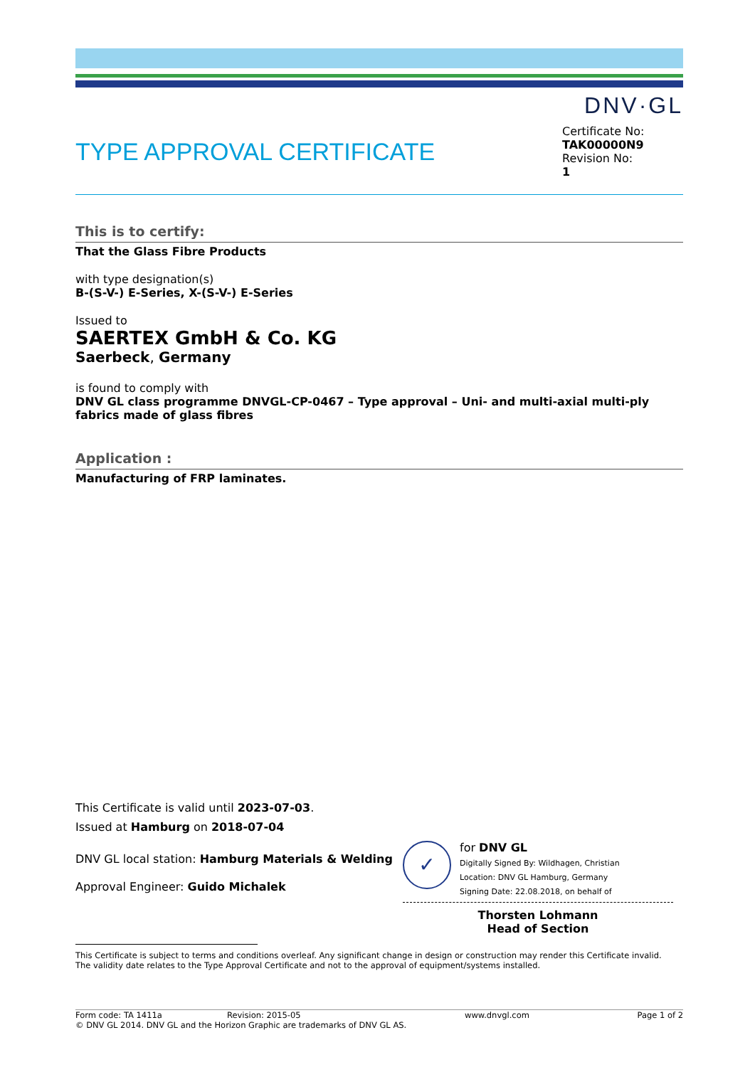DNV·GL
TYPE APPROVAL CERTIFICATE
Certificate No:
TAK00000N9
Revision No:
1
This is to certify:
That the Glass Fibre Products
with type designation(s)
B-(S-V-) E-Series, X-(S-V-) E-Series
Issued to
SAERTEX GmbH & Co. KG
Saerbeck, Germany
is found to comply with
DNV GL class programme DNVGL-CP-0467 – Type approval – Uni- and multi-axial multi-ply fabrics made of glass fibres
Application :
Manufacturing of FRP laminates.
This Certificate is valid until 2023-07-03.
Issued at Hamburg on 2018-07-04
DNV GL local station: Hamburg Materials & Welding
Approval Engineer: Guido Michalek
✓
for DNV GL
Digitally Signed By: Wildhagen, Christian
Location: DNV GL Hamburg, Germany
Signing Date: 22.08.2018, on behalf of
Thorsten Lohmann
Head of Section
This Certificate is subject to terms and conditions overleaf. Any significant change in design or construction may render this Certificate invalid.
The validity date relates to the Type Approval Certificate and not to the approval of equipment/systems installed.
Form code: TA 1411a Revision: 2015-05 www.dnvgl.com Page 1 of 2
© DNV GL 2014. DNV GL and the Horizon Graphic are trademarks of DNV GL AS.